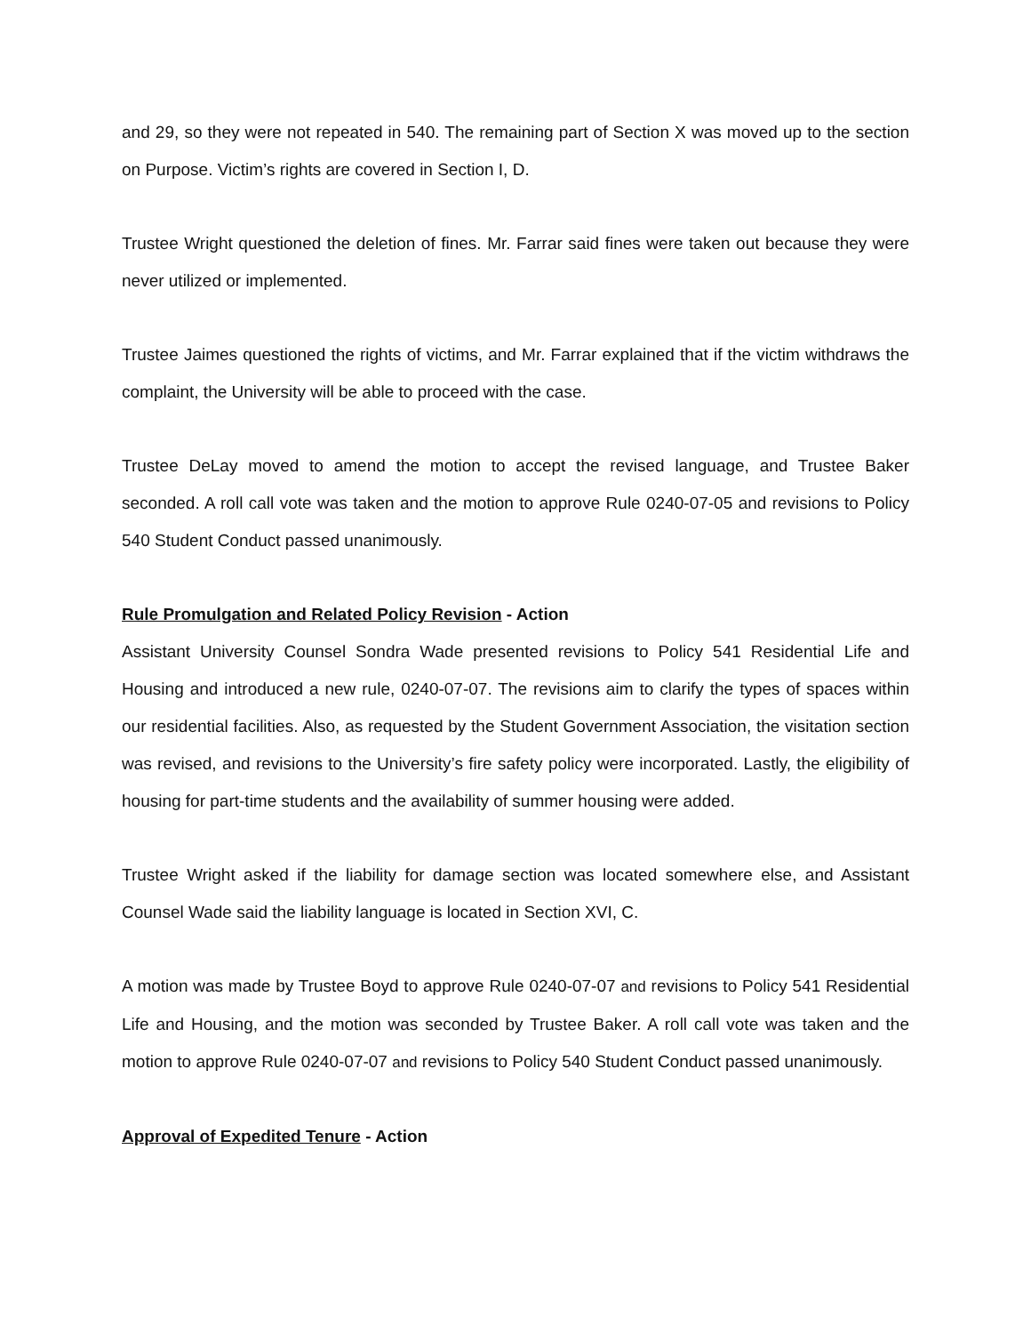and 29, so they were not repeated in 540. The remaining part of Section X was moved up to the section on Purpose. Victim’s rights are covered in Section I, D.
Trustee Wright questioned the deletion of fines. Mr. Farrar said fines were taken out because they were never utilized or implemented.
Trustee Jaimes questioned the rights of victims, and Mr. Farrar explained that if the victim withdraws the complaint, the University will be able to proceed with the case.
Trustee DeLay moved to amend the motion to accept the revised language, and Trustee Baker seconded. A roll call vote was taken and the motion to approve Rule 0240-07-05 and revisions to Policy 540 Student Conduct passed unanimously.
Rule Promulgation and Related Policy Revision - Action
Assistant University Counsel Sondra Wade presented revisions to Policy 541 Residential Life and Housing and introduced a new rule, 0240-07-07. The revisions aim to clarify the types of spaces within our residential facilities. Also, as requested by the Student Government Association, the visitation section was revised, and revisions to the University’s fire safety policy were incorporated. Lastly, the eligibility of housing for part-time students and the availability of summer housing were added.
Trustee Wright asked if the liability for damage section was located somewhere else, and Assistant Counsel Wade said the liability language is located in Section XVI, C.
A motion was made by Trustee Boyd to approve Rule 0240-07-07 and revisions to Policy 541 Residential Life and Housing, and the motion was seconded by Trustee Baker. A roll call vote was taken and the motion to approve Rule 0240-07-07 and revisions to Policy 540 Student Conduct passed unanimously.
Approval of Expedited Tenure - Action